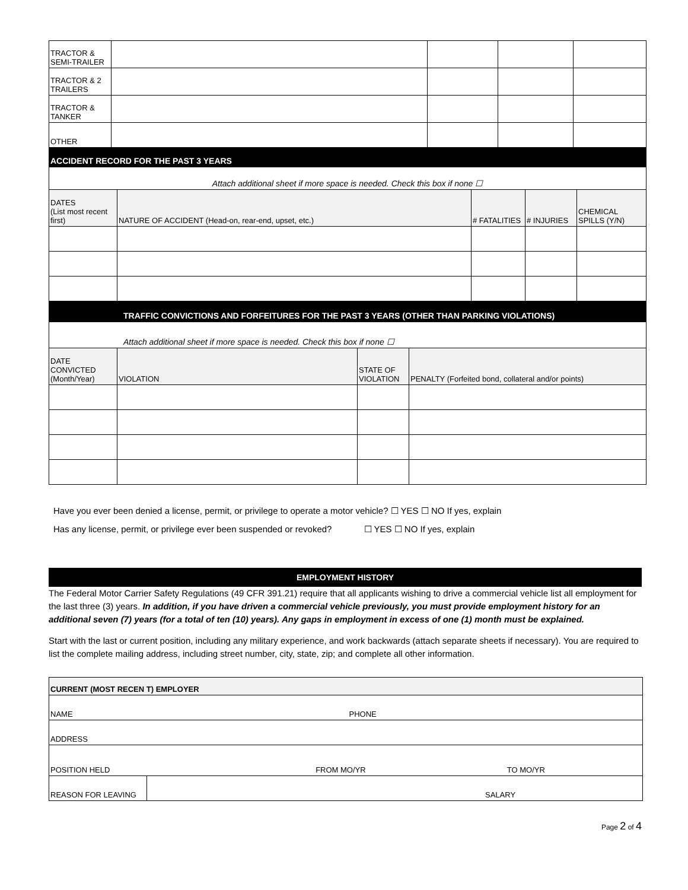| TRACTOR & SEMI-TRAILER | | | | |
| TRACTOR & 2 TRAILERS | | | | |
| TRACTOR & TANKER | | | | |
| OTHER | | | | |
| ACCIDENT RECORD FOR THE PAST 3 YEARS | | | | |
| --- | --- | --- | --- | --- |
| Attach additional sheet if more space is needed. Check this box if none ☐ | | | | |
| DATES (List most recent first) | NATURE OF ACCIDENT (Head-on, rear-end, upset, etc.) | # FATALITIES | # INJURIES | CHEMICAL SPILLS (Y/N) |
| TRAFFIC CONVICTIONS AND FORFEITURES FOR THE PAST 3 YEARS (OTHER THAN PARKING VIOLATIONS) | | | |
| --- | --- | --- | --- |
| Attach additional sheet if more space is needed. Check this box if none ☐ | | | |
| DATE CONVICTED (Month/Year) | VIOLATION | STATE OF VIOLATION | PENALTY (Forfeited bond, collateral and/or points) |
Have you ever been denied a license, permit, or privilege to operate a motor vehicle? ☐ YES ☐ NO If yes, explain
Has any license, permit, or privilege ever been suspended or revoked? ☐ YES ☐ NO If yes, explain
EMPLOYMENT HISTORY
The Federal Motor Carrier Safety Regulations (49 CFR 391.21) require that all applicants wishing to drive a commercial vehicle list all employment for the last three (3) years. In addition, if you have driven a commercial vehicle previously, you must provide employment history for an additional seven (7) years (for a total of ten (10) years). Any gaps in employment in excess of one (1) month must be explained.
Start with the last or current position, including any military experience, and work backwards (attach separate sheets if necessary). You are required to list the complete mailing address, including street number, city, state, zip; and complete all other information.
| CURRENT (MOST RECEN T) EMPLOYER | |
| NAME PHONE | |
| ADDRESS | |
| POSITION HELD FROM MO/YR TO MO/YR | |
| REASON FOR LEAVING | SALARY |
Page 2 of 4